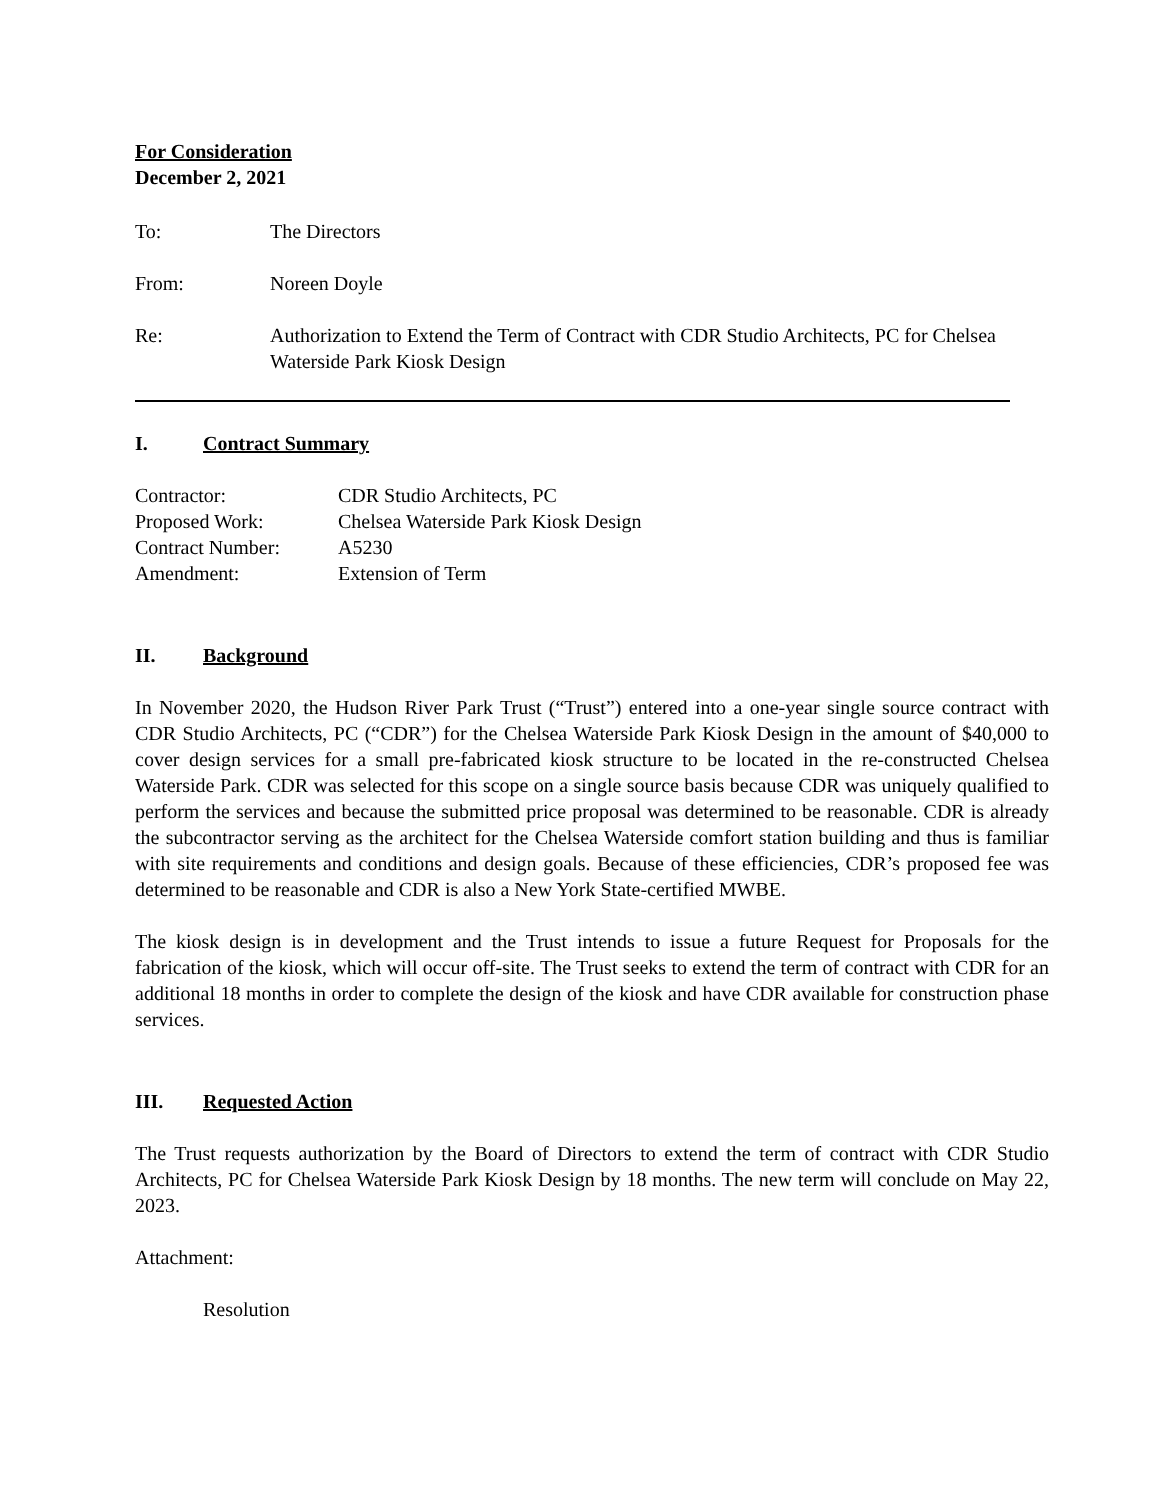For Consideration
December 2, 2021
To: The Directors
From: Noreen Doyle
Re: Authorization to Extend the Term of Contract with CDR Studio Architects, PC for Chelsea Waterside Park Kiosk Design
I. Contract Summary
Contractor: CDR Studio Architects, PC
Proposed Work: Chelsea Waterside Park Kiosk Design
Contract Number: A5230
Amendment: Extension of Term
II. Background
In November 2020, the Hudson River Park Trust (“Trust”) entered into a one-year single source contract with CDR Studio Architects, PC (“CDR”) for the Chelsea Waterside Park Kiosk Design in the amount of $40,000 to cover design services for a small pre-fabricated kiosk structure to be located in the re-constructed Chelsea Waterside Park. CDR was selected for this scope on a single source basis because CDR was uniquely qualified to perform the services and because the submitted price proposal was determined to be reasonable. CDR is already the subcontractor serving as the architect for the Chelsea Waterside comfort station building and thus is familiar with site requirements and conditions and design goals. Because of these efficiencies, CDR’s proposed fee was determined to be reasonable and CDR is also a New York State-certified MWBE.
The kiosk design is in development and the Trust intends to issue a future Request for Proposals for the fabrication of the kiosk, which will occur off-site. The Trust seeks to extend the term of contract with CDR for an additional 18 months in order to complete the design of the kiosk and have CDR available for construction phase services.
III. Requested Action
The Trust requests authorization by the Board of Directors to extend the term of contract with CDR Studio Architects, PC for Chelsea Waterside Park Kiosk Design by 18 months. The new term will conclude on May 22, 2023.
Attachment:
Resolution